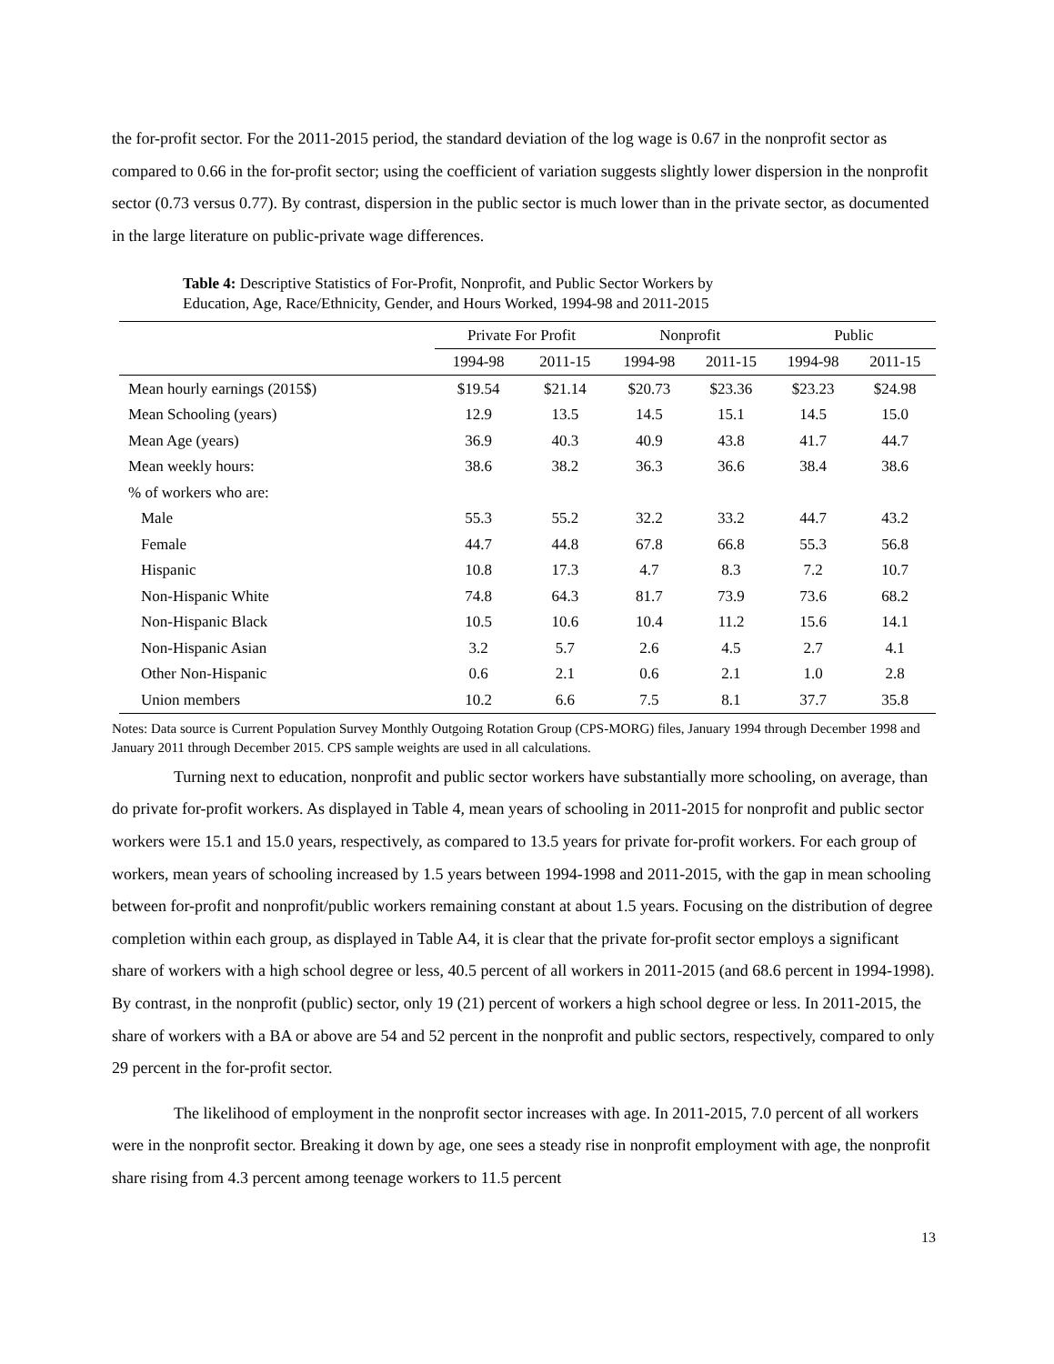the for-profit sector. For the 2011-2015 period, the standard deviation of the log wage is 0.67 in the nonprofit sector as compared to 0.66 in the for-profit sector; using the coefficient of variation suggests slightly lower dispersion in the nonprofit sector (0.73 versus 0.77). By contrast, dispersion in the public sector is much lower than in the private sector, as documented in the large literature on public-private wage differences.
Table 4: Descriptive Statistics of For-Profit, Nonprofit, and Public Sector Workers by
Education, Age, Race/Ethnicity, Gender, and Hours Worked, 1994-98 and 2011-2015
| | Private For Profit | | Nonprofit | | Public | |
| --- | --- | --- | --- | --- | --- | --- |
| | 1994-98 | 2011-15 | 1994-98 | 2011-15 | 1994-98 | 2011-15 |
| Mean hourly earnings (2015$) | $19.54 | $21.14 | $20.73 | $23.36 | $23.23 | $24.98 |
| Mean Schooling (years) | 12.9 | 13.5 | 14.5 | 15.1 | 14.5 | 15.0 |
| Mean Age (years) | 36.9 | 40.3 | 40.9 | 43.8 | 41.7 | 44.7 |
| Mean weekly hours: | 38.6 | 38.2 | 36.3 | 36.6 | 38.4 | 38.6 |
| % of workers who are: | | | | | | |
| Male | 55.3 | 55.2 | 32.2 | 33.2 | 44.7 | 43.2 |
| Female | 44.7 | 44.8 | 67.8 | 66.8 | 55.3 | 56.8 |
| Hispanic | 10.8 | 17.3 | 4.7 | 8.3 | 7.2 | 10.7 |
| Non-Hispanic White | 74.8 | 64.3 | 81.7 | 73.9 | 73.6 | 68.2 |
| Non-Hispanic Black | 10.5 | 10.6 | 10.4 | 11.2 | 15.6 | 14.1 |
| Non-Hispanic Asian | 3.2 | 5.7 | 2.6 | 4.5 | 2.7 | 4.1 |
| Other Non-Hispanic | 0.6 | 2.1 | 0.6 | 2.1 | 1.0 | 2.8 |
| Union members | 10.2 | 6.6 | 7.5 | 8.1 | 37.7 | 35.8 |
Notes: Data source is Current Population Survey Monthly Outgoing Rotation Group (CPS-MORG) files, January 1994 through December 1998 and January 2011 through December 2015. CPS sample weights are used in all calculations.
Turning next to education, nonprofit and public sector workers have substantially more schooling, on average, than do private for-profit workers. As displayed in Table 4, mean years of schooling in 2011-2015 for nonprofit and public sector workers were 15.1 and 15.0 years, respectively, as compared to 13.5 years for private for-profit workers. For each group of workers, mean years of schooling increased by 1.5 years between 1994-1998 and 2011-2015, with the gap in mean schooling between for-profit and nonprofit/public workers remaining constant at about 1.5 years. Focusing on the distribution of degree completion within each group, as displayed in Table A4, it is clear that the private for-profit sector employs a significant share of workers with a high school degree or less, 40.5 percent of all workers in 2011-2015 (and 68.6 percent in 1994-1998). By contrast, in the nonprofit (public) sector, only 19 (21) percent of workers a high school degree or less. In 2011-2015, the share of workers with a BA or above are 54 and 52 percent in the nonprofit and public sectors, respectively, compared to only 29 percent in the for-profit sector.
The likelihood of employment in the nonprofit sector increases with age. In 2011-2015, 7.0 percent of all workers were in the nonprofit sector. Breaking it down by age, one sees a steady rise in nonprofit employment with age, the nonprofit share rising from 4.3 percent among teenage workers to 11.5 percent
13